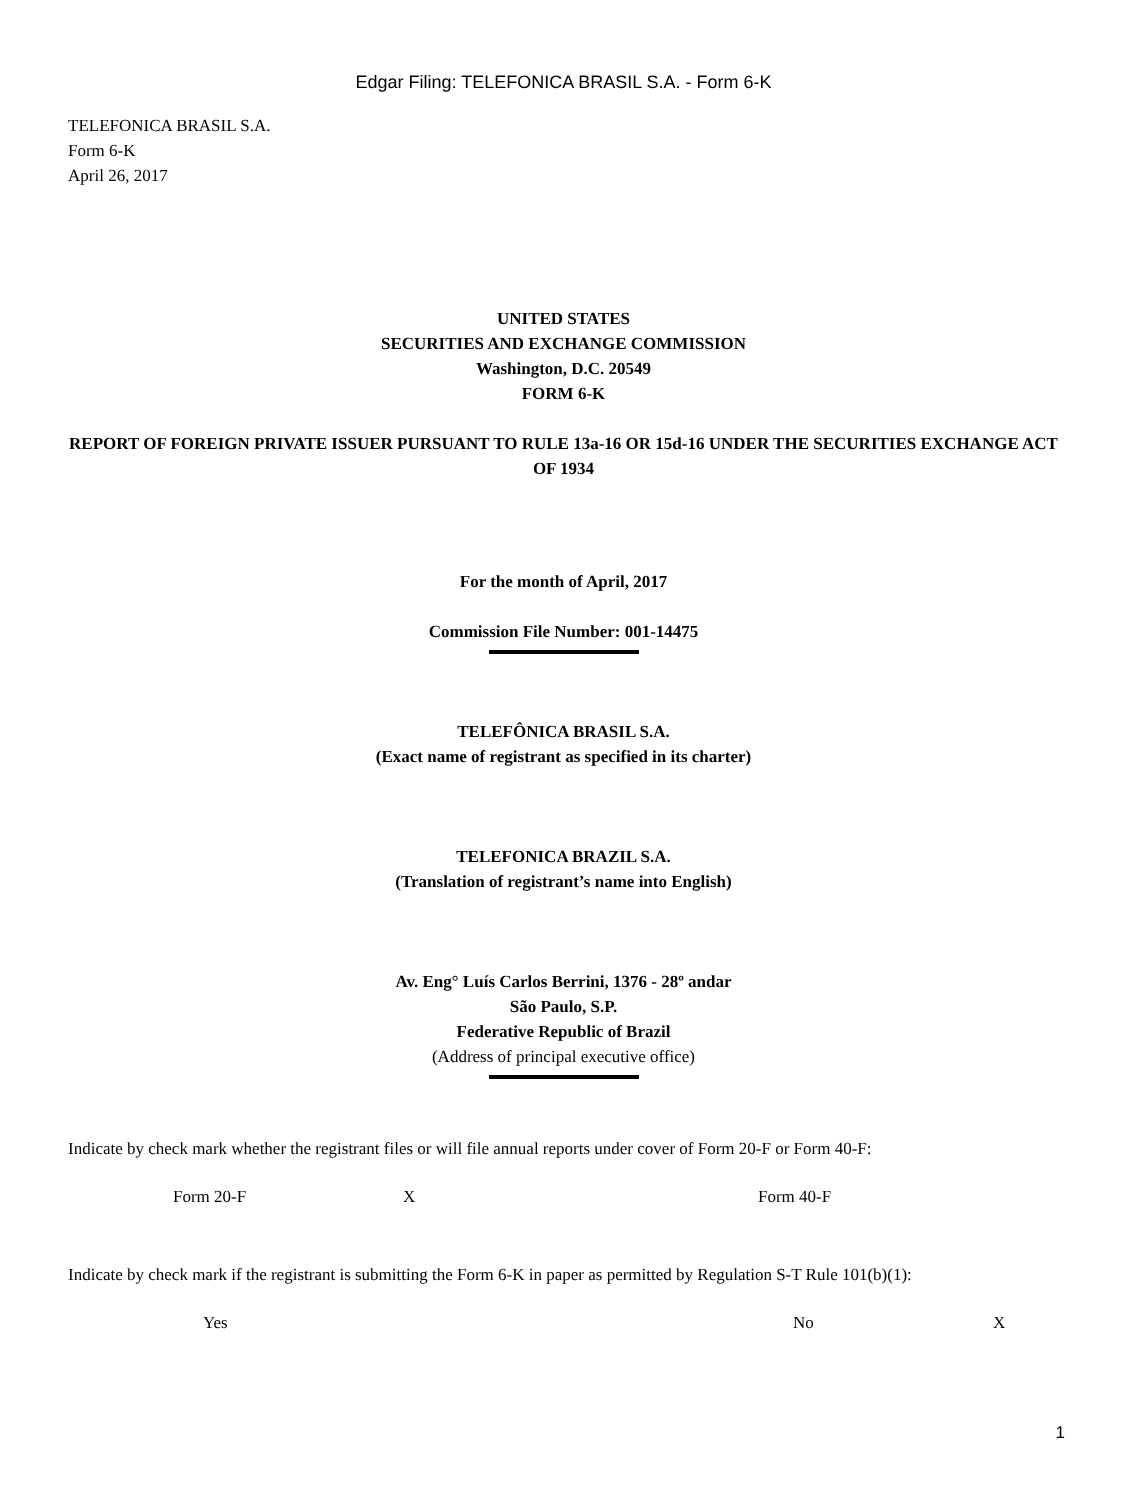Edgar Filing: TELEFONICA BRASIL S.A. - Form 6-K
TELEFONICA BRASIL S.A.
Form 6-K
April 26, 2017
UNITED STATES
SECURITIES AND EXCHANGE COMMISSION
Washington, D.C. 20549
FORM 6-K
REPORT OF FOREIGN PRIVATE ISSUER PURSUANT TO RULE 13a-16 OR 15d-16 UNDER THE SECURITIES EXCHANGE ACT OF 1934
For the month of April, 2017
Commission File Number: 001-14475
TELEFÔNICA BRASIL S.A.
(Exact name of registrant as specified in its charter)
TELEFONICA BRAZIL S.A.
(Translation of registrant’s name into English)
Av. Eng° Luís Carlos Berrini, 1376 - 28º andar
São Paulo, S.P.
Federative Republic of Brazil
(Address of principal executive office)
Indicate by check mark whether the registrant files or will file annual reports under cover of Form 20-F or Form 40-F:
| | Form 20-F | X | Form 40-F |
Indicate by check mark if the registrant is submitting the Form 6-K in paper as permitted by Regulation S-T Rule 101(b)(1):
| | Yes | No | X |
1